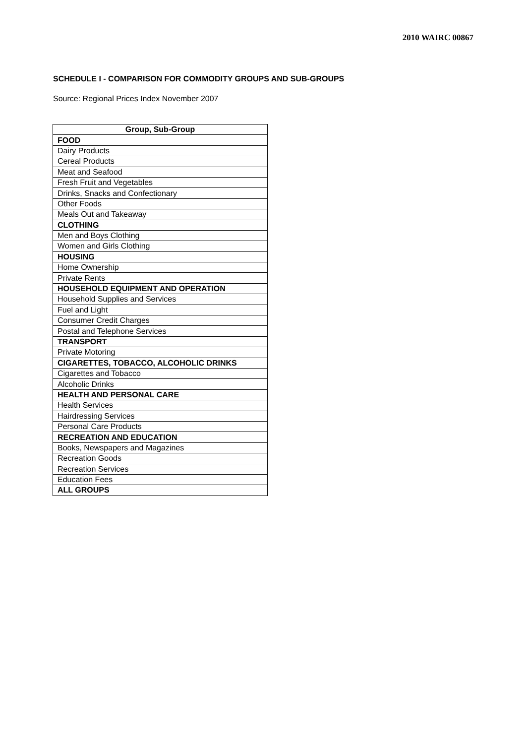2010 WAIRC 00867
SCHEDULE I - COMPARISON FOR COMMODITY GROUPS AND SUB-GROUPS
Source: Regional Prices Index November 2007
| Group, Sub-Group |
| --- |
| FOOD |
| Dairy Products |
| Cereal Products |
| Meat and Seafood |
| Fresh Fruit and Vegetables |
| Drinks, Snacks and Confectionary |
| Other Foods |
| Meals Out and Takeaway |
| CLOTHING |
| Men and Boys Clothing |
| Women and Girls Clothing |
| HOUSING |
| Home Ownership |
| Private Rents |
| HOUSEHOLD EQUIPMENT AND OPERATION |
| Household Supplies and Services |
| Fuel and Light |
| Consumer Credit Charges |
| Postal and Telephone Services |
| TRANSPORT |
| Private Motoring |
| CIGARETTES, TOBACCO, ALCOHOLIC DRINKS |
| Cigarettes and Tobacco |
| Alcoholic Drinks |
| HEALTH AND PERSONAL CARE |
| Health Services |
| Hairdressing Services |
| Personal Care Products |
| RECREATION AND EDUCATION |
| Books, Newspapers and Magazines |
| Recreation Goods |
| Recreation Services |
| Education Fees |
| ALL GROUPS |